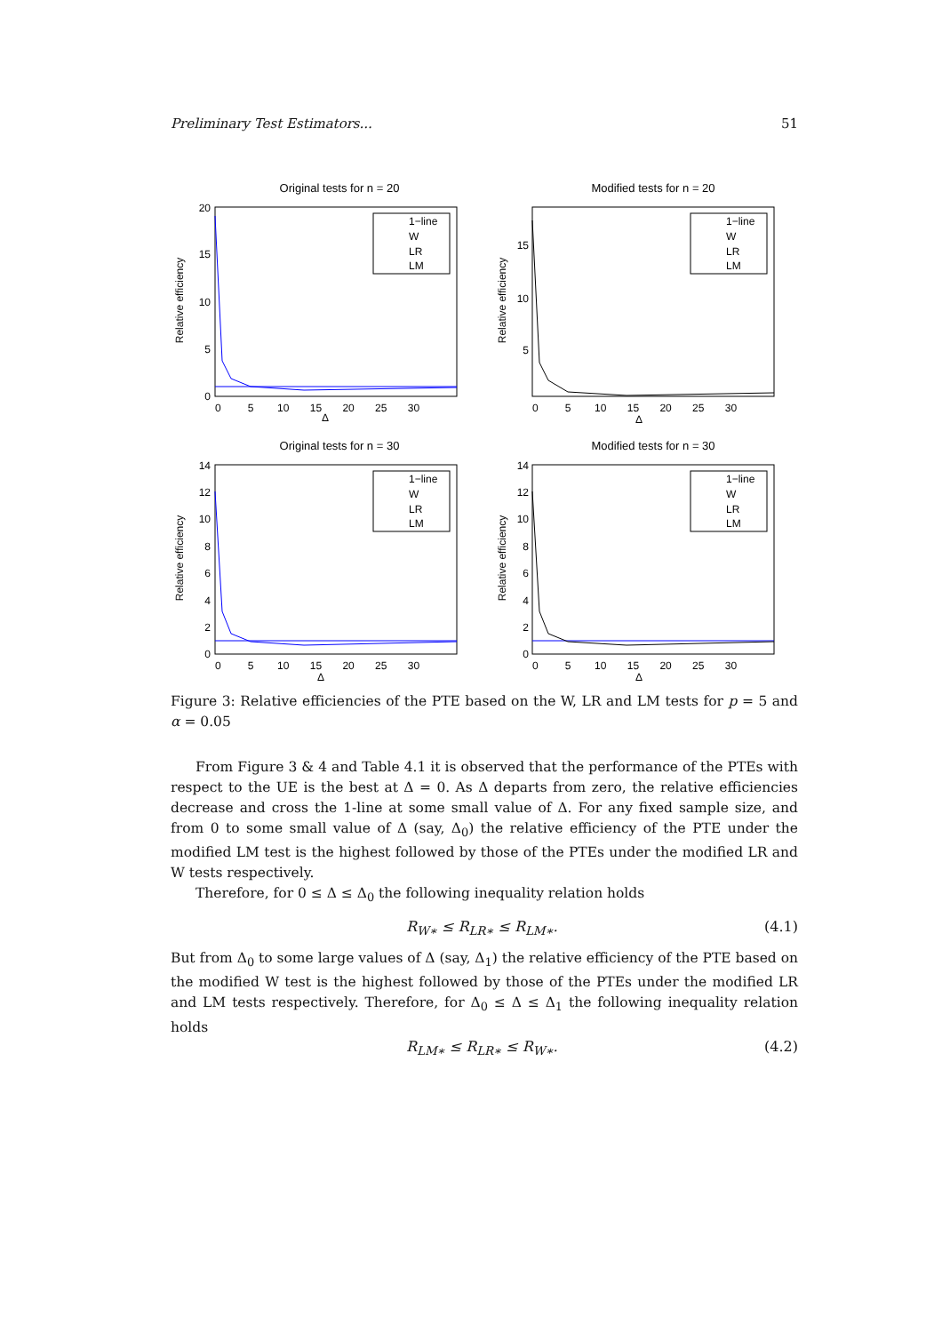Preliminary Test Estimators... 51
Original tests for n = 20
Relative efficiency
20
15
10
5
0
0 5 10 15 20 25 30
Δ
1−line
W
LR
LM
Modified tests for n = 20
Relative efficiency
15
10
5
0 5 10 15 20 25 30
Δ
1−line
W
LR
LM
Original tests for n = 30
Relative efficiency
14
12
10
8
6
4
2
0
0 5 10 15 20 25 30
Δ
1−line
W
LR
LM
Modified tests for n = 30
Relative efficiency
14
12
10
8
6
4
2
0
0 5 10 15 20 25 30
Δ
1−line
W
LR
LM
Figure 3: Relative efficiencies of the PTE based on the W, LR and LM tests for p = 5 and α = 0.05
From Figure 3 & 4 and Table 4.1 it is observed that the performance of the PTEs with respect to the UE is the best at Δ = 0. As Δ departs from zero, the relative efficiencies decrease and cross the 1-line at some small value of Δ. For any fixed sample size, and from 0 to some small value of Δ (say, Δ<sub>0</sub>) the relative efficiency of the PTE under the modified LM test is the highest followed by those of the PTEs under the modified LR and W tests respectively.
Therefore, for 0 ≤ Δ ≤ Δ<sub>0</sub> the following inequality relation holds
R<sub>W∗</sub> ≤ R<sub>LR∗</sub> ≤ R<sub>LM∗</sub>. (4.1)
But from Δ<sub>0</sub> to some large values of Δ (say, Δ<sub>1</sub>) the relative efficiency of the PTE based on the modified W test is the highest followed by those of the PTEs under the modified LR and LM tests respectively. Therefore, for Δ<sub>0</sub> ≤ Δ ≤ Δ<sub>1</sub> the following inequality relation holds
R<sub>LM∗</sub> ≤ R<sub>LR∗</sub> ≤ R<sub>W∗</sub>. (4.2)